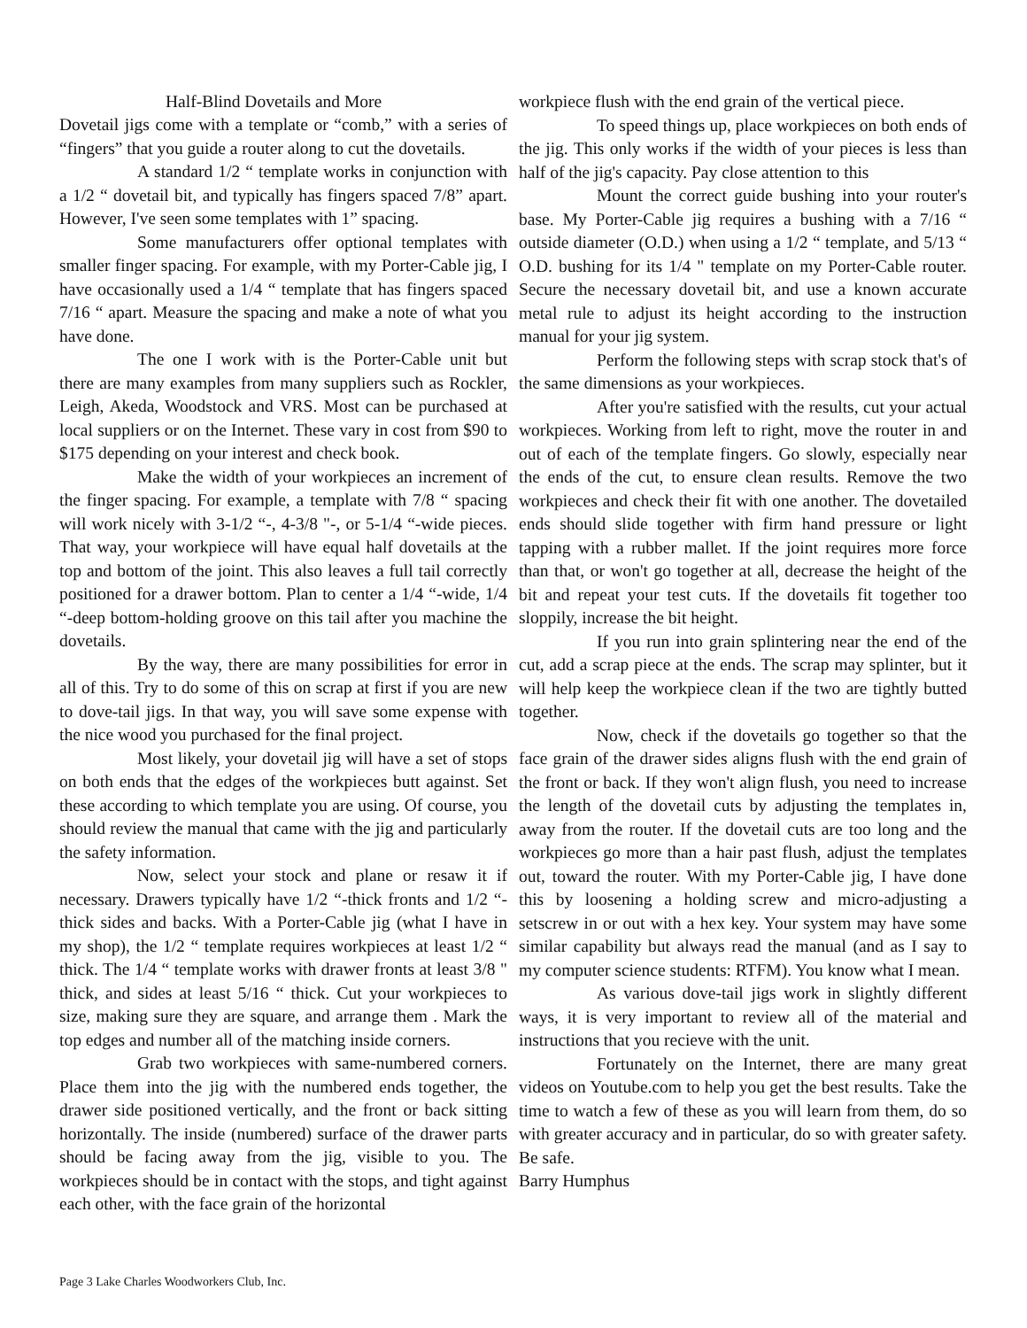Half-Blind Dovetails and More
Dovetail jigs come with a template or “comb,” with a series of “fingers” that you guide a router along to cut the dovetails.
A standard 1/2 “ template works in conjunction with a 1/2 “ dovetail bit, and typically has fingers spaced 7/8” apart. However, I've seen some templates with 1” spacing.
Some manufacturers offer optional templates with smaller finger spacing. For example, with my Porter-Cable jig, I have occasionally used a 1/4 “ template that has fingers spaced 7/16 “ apart. Measure the spacing and make a note of what you have done.
The one I work with is the Porter-Cable unit but there are many examples from many suppliers such as Rockler, Leigh, Akeda, Woodstock and VRS. Most can be purchased at local suppliers or on the Internet. These vary in cost from $90 to $175 depending on your interest and check book.
Make the width of your workpieces an increment of the finger spacing. For example, a template with 7/8 “ spacing will work nicely with 3-1/2 “-, 4-3/8 "-, or 5-1/4 “-wide pieces. That way, your workpiece will have equal half dovetails at the top and bottom of the joint. This also leaves a full tail correctly positioned for a drawer bottom. Plan to center a 1/4 “-wide, 1/4 “-deep bottom-holding groove on this tail after you machine the dovetails.
By the way, there are many possibilities for error in all of this. Try to do some of this on scrap at first if you are new to dove-tail jigs. In that way, you will save some expense with the nice wood you purchased for the final project.
Most likely, your dovetail jig will have a set of stops on both ends that the edges of the workpieces butt against. Set these according to which template you are using. Of course, you should review the manual that came with the jig and particularly the safety information.
Now, select your stock and plane or resaw it if necessary. Drawers typically have 1/2 “-thick fronts and 1/2 “-thick sides and backs. With a Porter-Cable jig (what I have in my shop), the 1/2 “ template requires workpieces at least 1/2 “ thick. The 1/4 “ template works with drawer fronts at least 3/8 " thick, and sides at least 5/16 “ thick. Cut your workpieces to size, making sure they are square, and arrange them . Mark the top edges and number all of the matching inside corners.
Grab two workpieces with same-numbered corners. Place them into the jig with the numbered ends together, the drawer side positioned vertically, and the front or back sitting horizontally. The inside (numbered) surface of the drawer parts should be facing away from the jig, visible to you. The workpieces should be in contact with the stops, and tight against each other, with the face grain of the horizontal
workpiece flush with the end grain of the vertical piece.
To speed things up, place workpieces on both ends of the jig. This only works if the width of your pieces is less than half of the jig's capacity. Pay close attention to this
Mount the correct guide bushing into your router's base. My Porter-Cable jig requires a bushing with a 7/16 “ outside diameter (O.D.) when using a 1/2 “ template, and 5/13 “ O.D. bushing for its 1/4 " template on my Porter-Cable router. Secure the necessary dovetail bit, and use a known accurate metal rule to adjust its height according to the instruction manual for your jig system.
Perform the following steps with scrap stock that's of the same dimensions as your workpieces.
After you're satisfied with the results, cut your actual workpieces. Working from left to right, move the router in and out of each of the template fingers. Go slowly, especially near the ends of the cut, to ensure clean results. Remove the two workpieces and check their fit with one another. The dovetailed ends should slide together with firm hand pressure or light tapping with a rubber mallet. If the joint requires more force than that, or won't go together at all, decrease the height of the bit and repeat your test cuts. If the dovetails fit together too sloppily, increase the bit height.
If you run into grain splintering near the end of the cut, add a scrap piece at the ends. The scrap may splinter, but it will help keep the workpiece clean if the two are tightly butted together.
Now, check if the dovetails go together so that the face grain of the drawer sides aligns flush with the end grain of the front or back. If they won't align flush, you need to increase the length of the dovetail cuts by adjusting the templates in, away from the router. If the dovetail cuts are too long and the workpieces go more than a hair past flush, adjust the templates out, toward the router. With my Porter-Cable jig, I have done this by loosening a holding screw and micro-adjusting a setscrew in or out with a hex key. Your system may have some similar capability but always read the manual (and as I say to my computer science students: RTFM). You know what I mean.
As various dove-tail jigs work in slightly different ways, it is very important to review all of the material and instructions that you recieve with the unit.
Fortunately on the Internet, there are many great videos on Youtube.com to help you get the best results. Take the time to watch a few of these as you will learn from them, do so with greater accuracy and in particular, do so with greater safety. Be safe.
Barry Humphus
Page 3 Lake Charles Woodworkers Club, Inc.